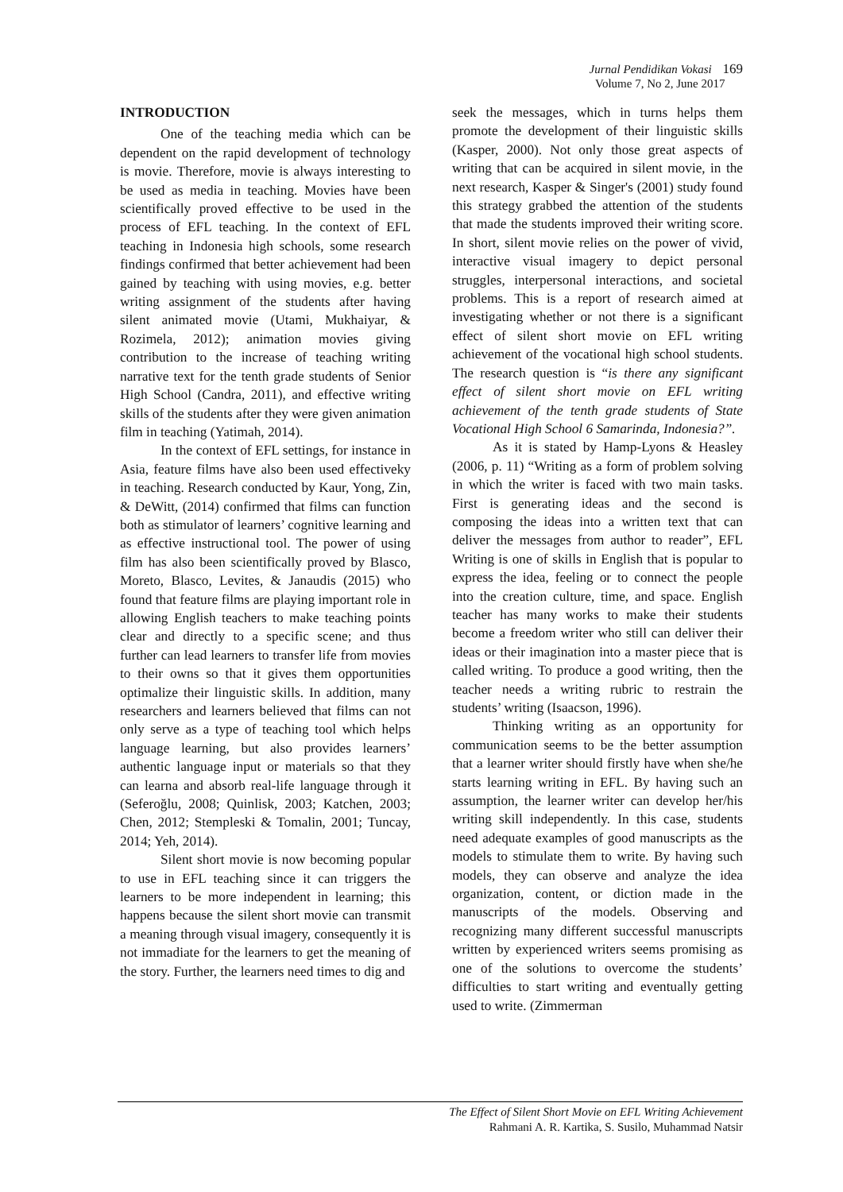Jurnal Pendidikan Vokasi 169
Volume 7, No 2, June 2017
INTRODUCTION
One of the teaching media which can be dependent on the rapid development of technology is movie. Therefore, movie is always interesting to be used as media in teaching. Movies have been scientifically proved effective to be used in the process of EFL teaching. In the context of EFL teaching in Indonesia high schools, some research findings confirmed that better achievement had been gained by teaching with using movies, e.g. better writing assignment of the students after having silent animated movie (Utami, Mukhaiyar, & Rozimela, 2012); animation movies giving contribution to the increase of teaching writing narrative text for the tenth grade students of Senior High School (Candra, 2011), and effective writing skills of the students after they were given animation film in teaching (Yatimah, 2014).
In the context of EFL settings, for instance in Asia, feature films have also been used effectiveky in teaching. Research conducted by Kaur, Yong, Zin, & DeWitt, (2014) confirmed that films can function both as stimulator of learners’ cognitive learning and as effective instructional tool. The power of using film has also been scientifically proved by Blasco, Moreto, Blasco, Levites, & Janaudis (2015) who found that feature films are playing important role in allowing English teachers to make teaching points clear and directly to a specific scene; and thus further can lead learners to transfer life from movies to their owns so that it gives them opportunities optimalize their linguistic skills. In addition, many researchers and learners believed that films can not only serve as a type of teaching tool which helps language learning, but also provides learners’ authentic language input or materials so that they can learna and absorb real-life language through it (Seferoğlu, 2008; Quinlisk, 2003; Katchen, 2003; Chen, 2012; Stempleski & Tomalin, 2001; Tuncay, 2014; Yeh, 2014).
Silent short movie is now becoming popular to use in EFL teaching since it can triggers the learners to be more independent in learning; this happens because the silent short movie can transmit a meaning through visual imagery, consequently it is not immadiate for the learners to get the meaning of the story. Further, the learners need times to dig and
seek the messages, which in turns helps them promote the development of their linguistic skills (Kasper, 2000). Not only those great aspects of writing that can be acquired in silent movie, in the next research, Kasper & Singer's (2001) study found this strategy grabbed the attention of the students that made the students improved their writing score. In short, silent movie relies on the power of vivid, interactive visual imagery to depict personal struggles, interpersonal interactions, and societal problems. This is a report of research aimed at investigating whether or not there is a significant effect of silent short movie on EFL writing achievement of the vocational high school students. The research question is “is there any significant effect of silent short movie on EFL writing achievement of the tenth grade students of State Vocational High School 6 Samarinda, Indonesia?”.
As it is stated by Hamp-Lyons & Heasley (2006, p. 11) “Writing as a form of problem solving in which the writer is faced with two main tasks. First is generating ideas and the second is composing the ideas into a written text that can deliver the messages from author to reader”, EFL Writing is one of skills in English that is popular to express the idea, feeling or to connect the people into the creation culture, time, and space. English teacher has many works to make their students become a freedom writer who still can deliver their ideas or their imagination into a master piece that is called writing. To produce a good writing, then the teacher needs a writing rubric to restrain the students’ writing (Isaacson, 1996).
Thinking writing as an opportunity for communication seems to be the better assumption that a learner writer should firstly have when she/he starts learning writing in EFL. By having such an assumption, the learner writer can develop her/his writing skill independently. In this case, students need adequate examples of good manuscripts as the models to stimulate them to write. By having such models, they can observe and analyze the idea organization, content, or diction made in the manuscripts of the models. Observing and recognizing many different successful manuscripts written by experienced writers seems promising as one of the solutions to overcome the students’ difficulties to start writing and eventually getting used to write. (Zimmerman
The Effect of Silent Short Movie on EFL Writing Achievement
Rahmani A. R. Kartika, S. Susilo, Muhammad Natsir